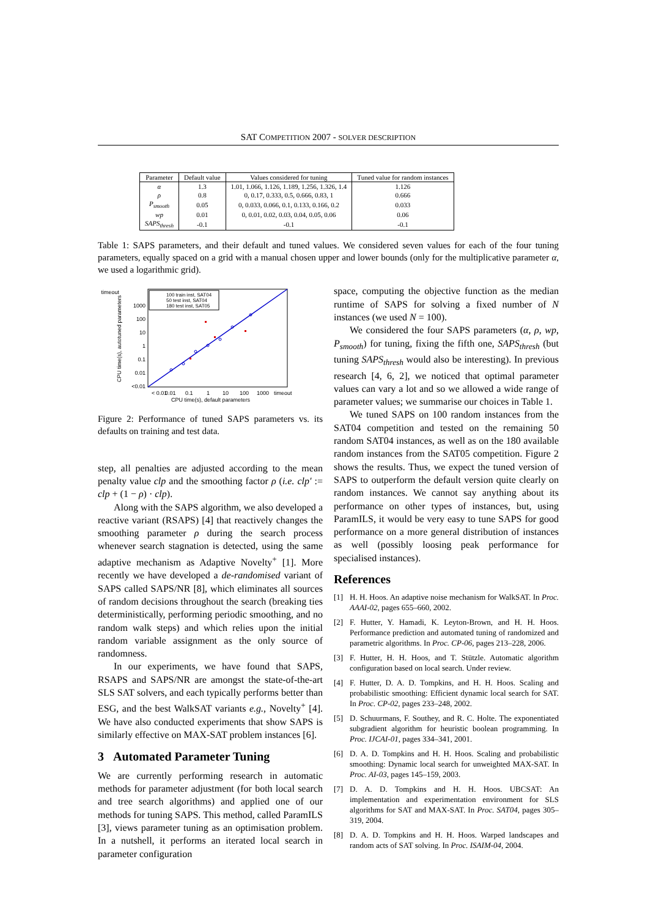SAT COMPETITION 2007 - SOLVER DESCRIPTION
| Parameter | Default value | Values considered for tuning | Tuned value for random instances |
| --- | --- | --- | --- |
| α | 1.3 | 1.01, 1.066, 1.126, 1.189, 1.256, 1.326, 1.4 | 1.126 |
| ρ | 0.8 | 0, 0.17, 0.333, 0.5, 0.666, 0.83, 1 | 0.666 |
| P<sub>smooth</sub> | 0.05 | 0, 0.033, 0.066, 0.1, 0.133, 0.166, 0.2 | 0.033 |
| wp | 0.01 | 0, 0.01, 0.02, 0.03, 0.04, 0.05, 0.06 | 0.06 |
| SAPS<sub>thresh</sub> | -0.1 | -0.1 | -0.1 |
Table 1: SAPS parameters, and their default and tuned values. We considered seven values for each of the four tuning parameters, equally spaced on a grid with a manual chosen upper and lower bounds (only for the multiplicative parameter α, we used a logarithmic grid).
timeout
1000
100
10
1
0.1
0.01
<0.01
100 train inst, SAT04
50 test inst, SAT04
180 test inst, SAT05
< 0.01
0.01
0.1
1
10
100
1000
timeout
CPU time(s), default parameters
CPU time(s), autotuned parameters
Figure 2: Performance of tuned SAPS parameters vs. its defaults on training and test data.
step, all penalties are adjusted according to the mean penalty value clp and the smoothing factor ρ (i.e. clp′ := clp + (1 − ρ) · clp).
Along with the SAPS algorithm, we also developed a reactive variant (RSAPS) [4] that reactively changes the smoothing parameter ρ during the search process whenever search stagnation is detected, using the same adaptive mechanism as Adaptive Novelty<sup>+</sup> [1]. More recently we have developed a de-randomised variant of SAPS called SAPS/NR [8], which eliminates all sources of random decisions throughout the search (breaking ties deterministically, performing periodic smoothing, and no random walk steps) and which relies upon the initial random variable assignment as the only source of randomness.
In our experiments, we have found that SAPS, RSAPS and SAPS/NR are amongst the state-of-the-art SLS SAT solvers, and each typically performs better than ESG, and the best WalkSAT variants e.g., Novelty<sup>+</sup> [4]. We have also conducted experiments that show SAPS is similarly effective on MAX-SAT problem instances [6].
3 Automated Parameter Tuning
We are currently performing research in automatic methods for parameter adjustment (for both local search and tree search algorithms) and applied one of our methods for tuning SAPS. This method, called ParamILS [3], views parameter tuning as an optimisation problem. In a nutshell, it performs an iterated local search in parameter configuration
space, computing the objective function as the median runtime of SAPS for solving a fixed number of N instances (we used N = 100).
We considered the four SAPS parameters (α, ρ, wp, P<sub>smooth</sub>) for tuning, fixing the fifth one, SAPS<sub>thresh</sub> (but tuning SAPS<sub>thresh</sub> would also be interesting). In previous research [4, 6, 2], we noticed that optimal parameter values can vary a lot and so we allowed a wide range of parameter values; we summarise our choices in Table 1.
We tuned SAPS on 100 random instances from the SAT04 competition and tested on the remaining 50 random SAT04 instances, as well as on the 180 available random instances from the SAT05 competition. Figure 2 shows the results. Thus, we expect the tuned version of SAPS to outperform the default version quite clearly on random instances. We cannot say anything about its performance on other types of instances, but, using ParamILS, it would be very easy to tune SAPS for good performance on a more general distribution of instances as well (possibly loosing peak performance for specialised instances).
References
[1] H. H. Hoos. An adaptive noise mechanism for WalkSAT. In Proc. AAAI-02, pages 655–660, 2002.
[2] F. Hutter, Y. Hamadi, K. Leyton-Brown, and H. H. Hoos. Performance prediction and automated tuning of randomized and parametric algorithms. In Proc. CP-06, pages 213–228, 2006.
[3] F. Hutter, H. H. Hoos, and T. Stützle. Automatic algorithm configuration based on local search. Under review.
[4] F. Hutter, D. A. D. Tompkins, and H. H. Hoos. Scaling and probabilistic smoothing: Efficient dynamic local search for SAT. In Proc. CP-02, pages 233–248, 2002.
[5] D. Schuurmans, F. Southey, and R. C. Holte. The exponentiated subgradient algorithm for heuristic boolean programming. In Proc. IJCAI-01, pages 334–341, 2001.
[6] D. A. D. Tompkins and H. H. Hoos. Scaling and probabilistic smoothing: Dynamic local search for unweighted MAX-SAT. In Proc. AI-03, pages 145–159, 2003.
[7] D. A. D. Tompkins and H. H. Hoos. UBCSAT: An implementation and experimentation environment for SLS algorithms for SAT and MAX-SAT. In Proc. SAT04, pages 305–319, 2004.
[8] D. A. D. Tompkins and H. H. Hoos. Warped landscapes and random acts of SAT solving. In Proc. ISAIM-04, 2004.